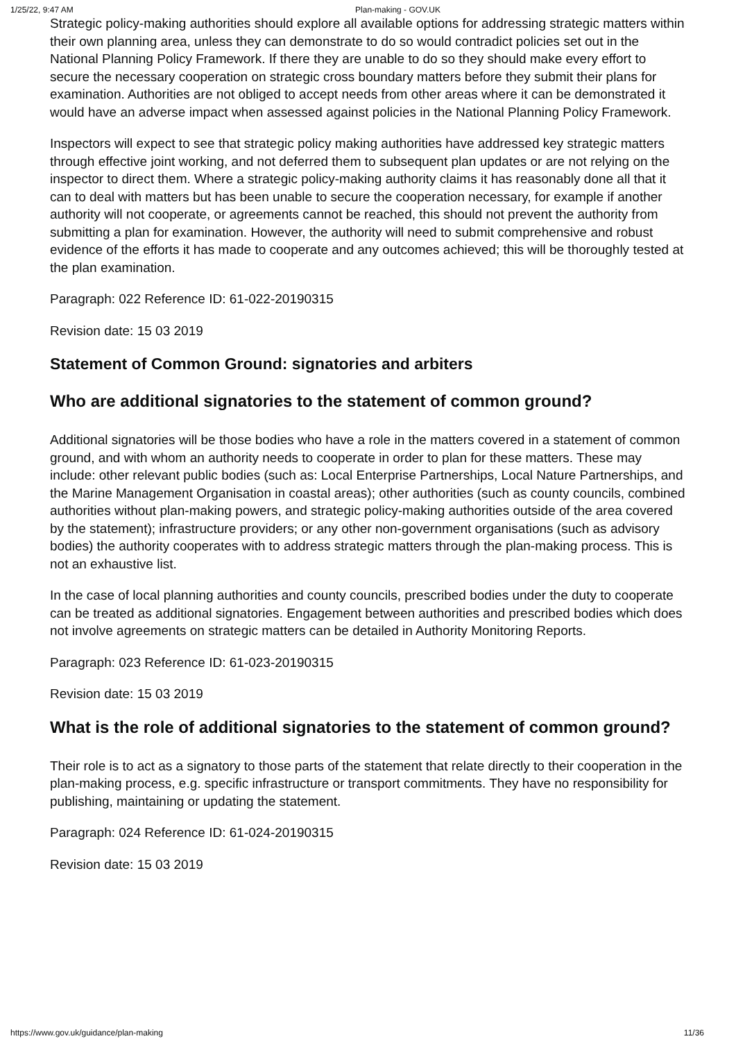1/25/22, 9:47 AM Plan-making - GOV.UK
Strategic policy-making authorities should explore all available options for addressing strategic matters within their own planning area, unless they can demonstrate to do so would contradict policies set out in the National Planning Policy Framework. If there they are unable to do so they should make every effort to secure the necessary cooperation on strategic cross boundary matters before they submit their plans for examination. Authorities are not obliged to accept needs from other areas where it can be demonstrated it would have an adverse impact when assessed against policies in the National Planning Policy Framework.
Inspectors will expect to see that strategic policy making authorities have addressed key strategic matters through effective joint working, and not deferred them to subsequent plan updates or are not relying on the inspector to direct them. Where a strategic policy-making authority claims it has reasonably done all that it can to deal with matters but has been unable to secure the cooperation necessary, for example if another authority will not cooperate, or agreements cannot be reached, this should not prevent the authority from submitting a plan for examination. However, the authority will need to submit comprehensive and robust evidence of the efforts it has made to cooperate and any outcomes achieved; this will be thoroughly tested at the plan examination.
Paragraph: 022 Reference ID: 61-022-20190315
Revision date: 15 03 2019
Statement of Common Ground: signatories and arbiters
Who are additional signatories to the statement of common ground?
Additional signatories will be those bodies who have a role in the matters covered in a statement of common ground, and with whom an authority needs to cooperate in order to plan for these matters. These may include: other relevant public bodies (such as: Local Enterprise Partnerships, Local Nature Partnerships, and the Marine Management Organisation in coastal areas); other authorities (such as county councils, combined authorities without plan-making powers, and strategic policy-making authorities outside of the area covered by the statement); infrastructure providers; or any other non-government organisations (such as advisory bodies) the authority cooperates with to address strategic matters through the plan-making process. This is not an exhaustive list.
In the case of local planning authorities and county councils, prescribed bodies under the duty to cooperate can be treated as additional signatories. Engagement between authorities and prescribed bodies which does not involve agreements on strategic matters can be detailed in Authority Monitoring Reports.
Paragraph: 023 Reference ID: 61-023-20190315
Revision date: 15 03 2019
What is the role of additional signatories to the statement of common ground?
Their role is to act as a signatory to those parts of the statement that relate directly to their cooperation in the plan-making process, e.g. specific infrastructure or transport commitments. They have no responsibility for publishing, maintaining or updating the statement.
Paragraph: 024 Reference ID: 61-024-20190315
Revision date: 15 03 2019
https://www.gov.uk/guidance/plan-making 11/36